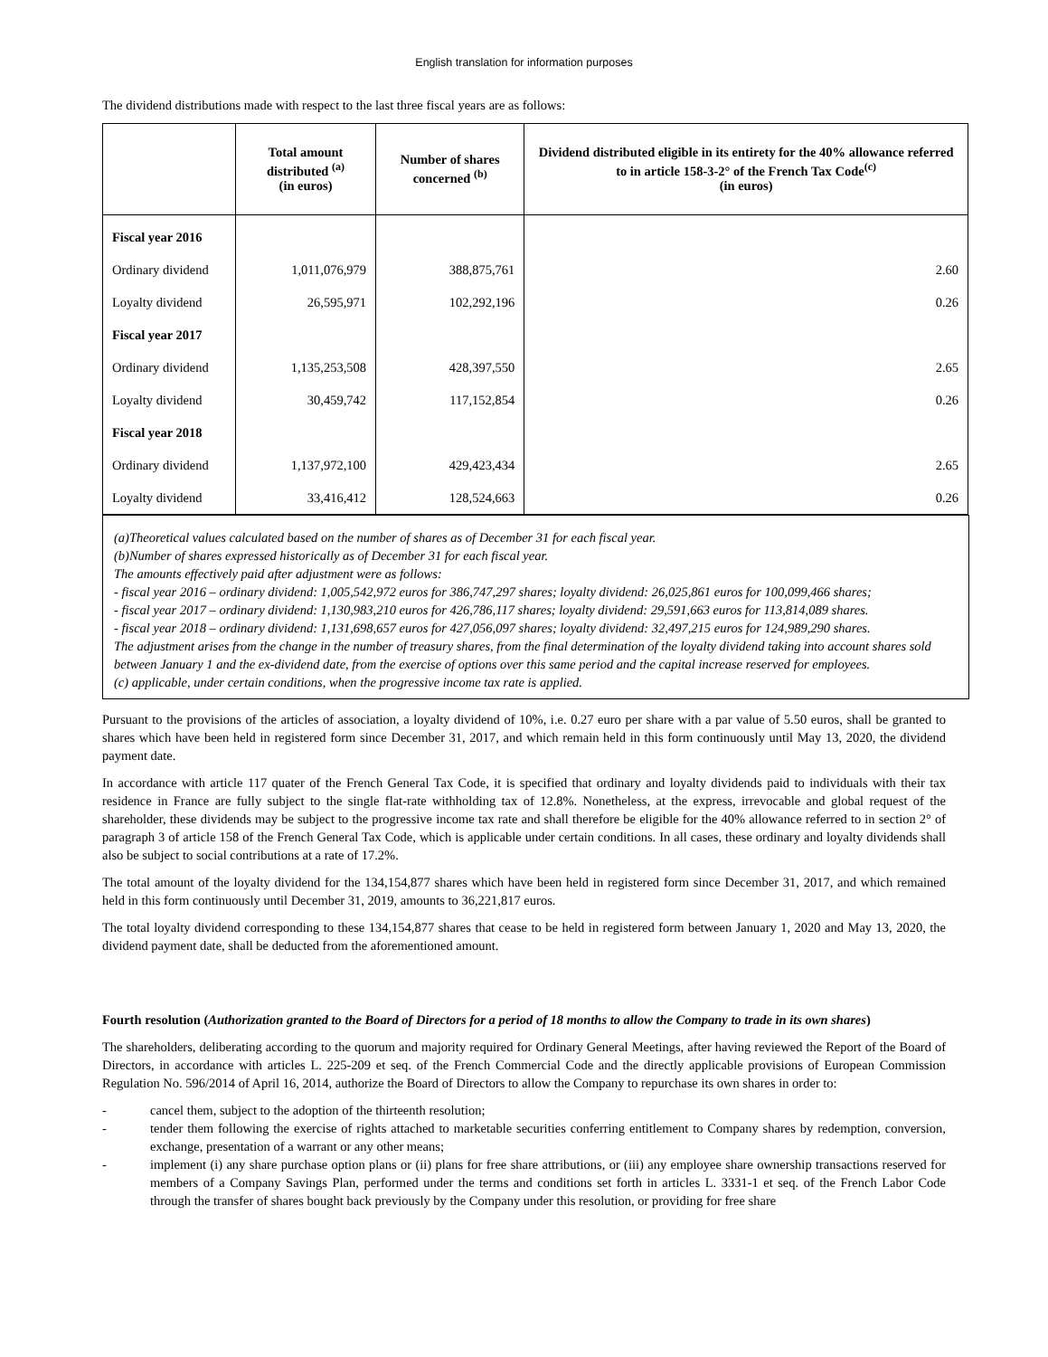English translation for information purposes
The dividend distributions made with respect to the last three fiscal years are as follows:
| | Total amount distributed <sup>(a)</sup> (in euros) | Number of shares concerned <sup>(b)</sup> | Dividend distributed eligible in its entirety for the 40% allowance referred to in article 158-3-2° of the French Tax Code<sup>(c)</sup> (in euros) |
| --- | --- | --- | --- |
| Fiscal year 2016 | | | |
| Ordinary dividend | 1,011,076,979 | 388,875,761 | 2.60 |
| Loyalty dividend | 26,595,971 | 102,292,196 | 0.26 |
| Fiscal year 2017 | | | |
| Ordinary dividend | 1,135,253,508 | 428,397,550 | 2.65 |
| Loyalty dividend | 30,459,742 | 117,152,854 | 0.26 |
| Fiscal year 2018 | | | |
| Ordinary dividend | 1,137,972,100 | 429,423,434 | 2.65 |
| Loyalty dividend | 33,416,412 | 128,524,663 | 0.26 |
(a)Theoretical values calculated based on the number of shares as of December 31 for each fiscal year.
(b)Number of shares expressed historically as of December 31 for each fiscal year.
The amounts effectively paid after adjustment were as follows:
- fiscal year 2016 – ordinary dividend: 1,005,542,972 euros for 386,747,297 shares; loyalty dividend: 26,025,861 euros for 100,099,466 shares;
- fiscal year 2017 – ordinary dividend: 1,130,983,210 euros for 426,786,117 shares; loyalty dividend: 29,591,663 euros for 113,814,089 shares.
- fiscal year 2018 – ordinary dividend: 1,131,698,657 euros for 427,056,097 shares; loyalty dividend: 32,497,215 euros for 124,989,290 shares.
The adjustment arises from the change in the number of treasury shares, from the final determination of the loyalty dividend taking into account shares sold between January 1 and the ex-dividend date, from the exercise of options over this same period and the capital increase reserved for employees.
(c) applicable, under certain conditions, when the progressive income tax rate is applied.
Pursuant to the provisions of the articles of association, a loyalty dividend of 10%, i.e. 0.27 euro per share with a par value of 5.50 euros, shall be granted to shares which have been held in registered form since December 31, 2017, and which remain held in this form continuously until May 13, 2020, the dividend payment date.
In accordance with article 117 quater of the French General Tax Code, it is specified that ordinary and loyalty dividends paid to individuals with their tax residence in France are fully subject to the single flat-rate withholding tax of 12.8%. Nonetheless, at the express, irrevocable and global request of the shareholder, these dividends may be subject to the progressive income tax rate and shall therefore be eligible for the 40% allowance referred to in section 2° of paragraph 3 of article 158 of the French General Tax Code, which is applicable under certain conditions. In all cases, these ordinary and loyalty dividends shall also be subject to social contributions at a rate of 17.2%.
The total amount of the loyalty dividend for the 134,154,877 shares which have been held in registered form since December 31, 2017, and which remained held in this form continuously until December 31, 2019, amounts to 36,221,817 euros.
The total loyalty dividend corresponding to these 134,154,877 shares that cease to be held in registered form between January 1, 2020 and May 13, 2020, the dividend payment date, shall be deducted from the aforementioned amount.
Fourth resolution (Authorization granted to the Board of Directors for a period of 18 months to allow the Company to trade in its own shares)
The shareholders, deliberating according to the quorum and majority required for Ordinary General Meetings, after having reviewed the Report of the Board of Directors, in accordance with articles L. 225-209 et seq. of the French Commercial Code and the directly applicable provisions of European Commission Regulation No. 596/2014 of April 16, 2014, authorize the Board of Directors to allow the Company to repurchase its own shares in order to:
- cancel them, subject to the adoption of the thirteenth resolution;
- tender them following the exercise of rights attached to marketable securities conferring entitlement to Company shares by redemption, conversion, exchange, presentation of a warrant or any other means;
- implement (i) any share purchase option plans or (ii) plans for free share attributions, or (iii) any employee share ownership transactions reserved for members of a Company Savings Plan, performed under the terms and conditions set forth in articles L. 3331-1 et seq. of the French Labor Code through the transfer of shares bought back previously by the Company under this resolution, or providing for free share